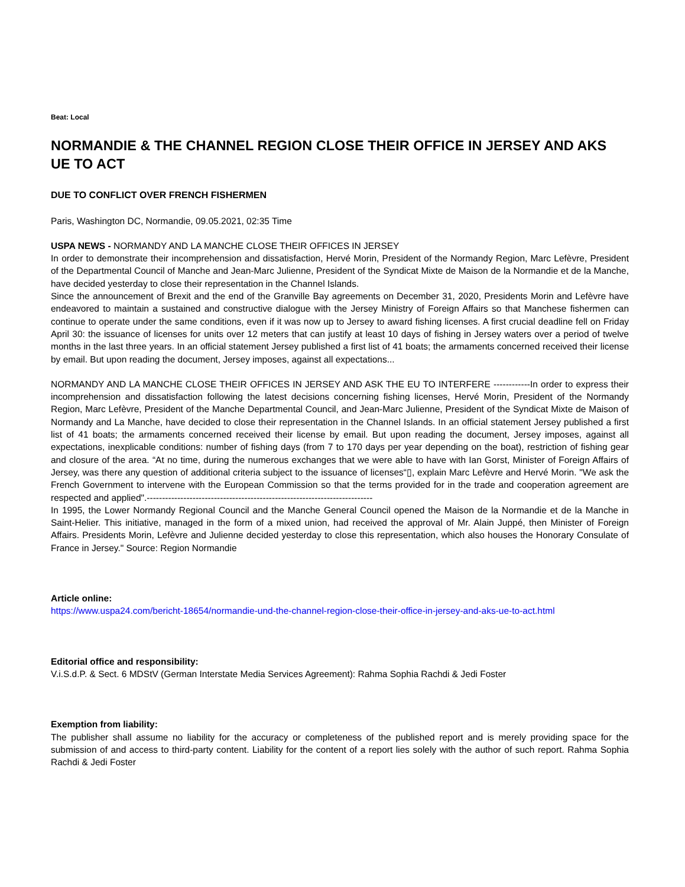Beat: Local
NORMANDIE & THE CHANNEL REGION CLOSE THEIR OFFICE IN JERSEY AND AKS UE TO ACT
DUE TO CONFLICT OVER FRENCH FISHERMEN
Paris, Washington DC, Normandie, 09.05.2021, 02:35 Time
USPA NEWS - NORMANDY AND LA MANCHE CLOSE THEIR OFFICES IN JERSEY
In order to demonstrate their incomprehension and dissatisfaction, Hervé Morin, President of the Normandy Region, Marc Lefèvre, President of the Departmental Council of Manche and Jean-Marc Julienne, President of the Syndicat Mixte de Maison de la Normandie et de la Manche, have decided yesterday to close their representation in the Channel Islands.
Since the announcement of Brexit and the end of the Granville Bay agreements on December 31, 2020, Presidents Morin and Lefèvre have endeavored to maintain a sustained and constructive dialogue with the Jersey Ministry of Foreign Affairs so that Manchese fishermen can continue to operate under the same conditions, even if it was now up to Jersey to award fishing licenses. A first crucial deadline fell on Friday April 30: the issuance of licenses for units over 12 meters that can justify at least 10 days of fishing in Jersey waters over a period of twelve months in the last three years. In an official statement Jersey published a first list of 41 boats; the armaments concerned received their license by email. But upon reading the document, Jersey imposes, against all expectations...
NORMANDY AND LA MANCHE CLOSE THEIR OFFICES IN JERSEY AND ASK THE EU TO INTERFERE ------------In order to express their incomprehension and dissatisfaction following the latest decisions concerning fishing licenses, Hervé Morin, President of the Normandy Region, Marc Lefèvre, President of the Manche Departmental Council, and Jean-Marc Julienne, President of the Syndicat Mixte de Maison of Normandy and La Manche, have decided to close their representation in the Channel Islands. In an official statement Jersey published a first list of 41 boats; the armaments concerned received their license by email. But upon reading the document, Jersey imposes, against all expectations, inexplicable conditions: number of fishing days (from 7 to 170 days per year depending on the boat), restriction of fishing gear and closure of the area. “At no time, during the numerous exchanges that we were able to have with Ian Gorst, Minister of Foreign Affairs of Jersey, was there any question of additional criteria subject to the issuance of licenses“▯, explain Marc Lefèvre and Hervé Morin. "We ask the French Government to intervene with the European Commission so that the terms provided for in the trade and cooperation agreement are respected and applied".--------------------------------------------------------------------------
In 1995, the Lower Normandy Regional Council and the Manche General Council opened the Maison de la Normandie et de la Manche in Saint-Helier. This initiative, managed in the form of a mixed union, had received the approval of Mr. Alain Juppé, then Minister of Foreign Affairs. Presidents Morin, Lefèvre and Julienne decided yesterday to close this representation, which also houses the Honorary Consulate of France in Jersey." Source: Region Normandie
Article online:
https://www.uspa24.com/bericht-18654/normandie-und-the-channel-region-close-their-office-in-jersey-and-aks-ue-to-act.html
Editorial office and responsibility:
V.i.S.d.P. & Sect. 6 MDStV (German Interstate Media Services Agreement): Rahma Sophia Rachdi & Jedi Foster
Exemption from liability:
The publisher shall assume no liability for the accuracy or completeness of the published report and is merely providing space for the submission of and access to third-party content. Liability for the content of a report lies solely with the author of such report. Rahma Sophia Rachdi & Jedi Foster